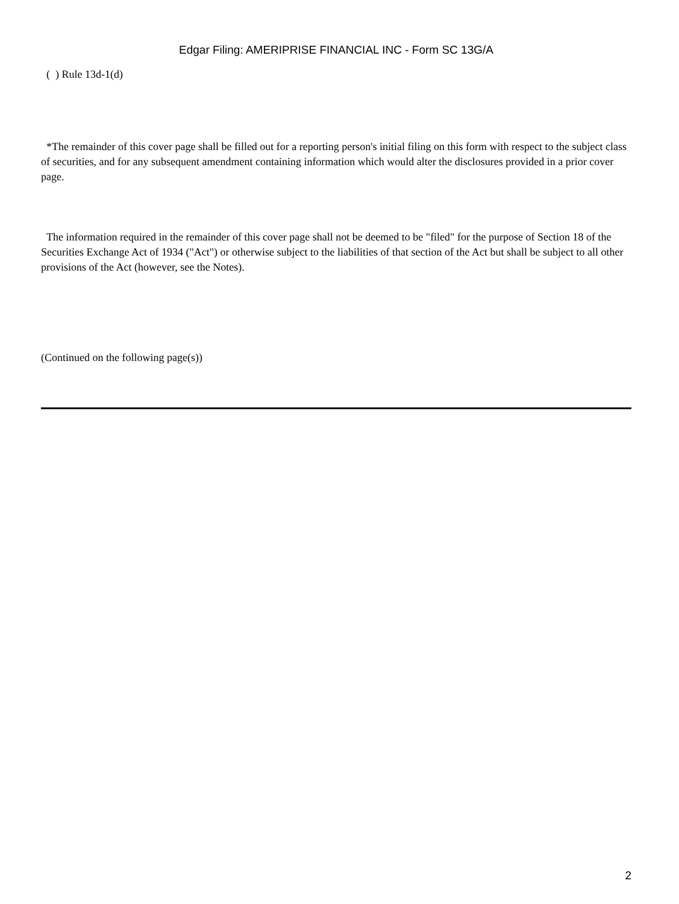Edgar Filing: AMERIPRISE FINANCIAL INC - Form SC 13G/A
( ) Rule 13d-1(d)
*The remainder of this cover page shall be filled out for a reporting person's initial filing on this form with respect to the subject class of securities, and for any subsequent amendment containing information which would alter the disclosures provided in a prior cover page.
The information required in the remainder of this cover page shall not be deemed to be "filed" for the purpose of Section 18 of the Securities Exchange Act of 1934 ("Act") or otherwise subject to the liabilities of that section of the Act but shall be subject to all other provisions of the Act (however, see the Notes).
(Continued on the following page(s))
2